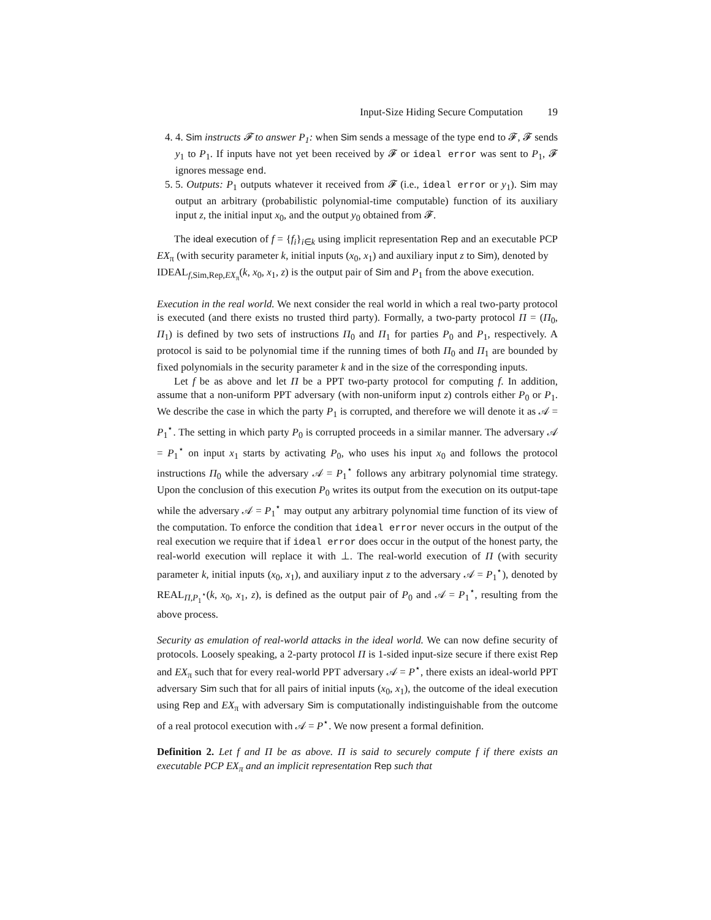Input-Size Hiding Secure Computation 19
4. 4. Sim instructs 𝓕 to answer P<sub>1</sub>: when Sim sends a message of the type end to 𝓕, 𝓕 sends y<sub>1</sub> to P<sub>1</sub>. If inputs have not yet been received by 𝓕 or ideal error was sent to P<sub>1</sub>, 𝓕 ignores message end.
5. 5. Outputs: P<sub>1</sub> outputs whatever it received from 𝓕 (i.e., ideal error or y<sub>1</sub>). Sim may output an arbitrary (probabilistic polynomial-time computable) function of its auxiliary input z, the initial input x<sub>0</sub>, and the output y<sub>0</sub> obtained from 𝓕.
The ideal execution of f = {f<sub>i</sub>}<sub>i∈k</sub> using implicit representation Rep and an executable PCP EX<sub>π</sub> (with security parameter k, initial inputs (x<sub>0</sub>, x<sub>1</sub>) and auxiliary input z to Sim), denoted by
IDEAL<sub>f,Sim,Rep,EX<sub>π</sub></sub>(k, x<sub>0</sub>, x<sub>1</sub>, z) is the output pair of Sim and P<sub>1</sub> from the above execution.
Execution in the real world. We next consider the real world in which a real two-party protocol is executed (and there exists no trusted third party). Formally, a two-party protocol Π = (Π<sub>0</sub>, Π<sub>1</sub>) is defined by two sets of instructions Π<sub>0</sub> and Π<sub>1</sub> for parties P<sub>0</sub> and P<sub>1</sub>, respectively. A protocol is said to be polynomial time if the running times of both Π<sub>0</sub> and Π<sub>1</sub> are bounded by fixed polynomials in the security parameter k and in the size of the corresponding inputs.
Let f be as above and let Π be a PPT two-party protocol for computing f. In addition, assume that a non-uniform PPT adversary (with non-uniform input z) controls either P<sub>0</sub> or P<sub>1</sub>. We describe the case in which the party P<sub>1</sub> is corrupted, and therefore we will denote it as 𝒜 = P<sub>1</sub><sup>⋆</sup>. The setting in which party P<sub>0</sub> is corrupted proceeds in a similar manner. The adversary 𝒜 = P<sub>1</sub><sup>⋆</sup> on input x<sub>1</sub> starts by activating P<sub>0</sub>, who uses his input x<sub>0</sub> and follows the protocol instructions Π<sub>0</sub> while the adversary 𝒜 = P<sub>1</sub><sup>⋆</sup> follows any arbitrary polynomial time strategy. Upon the conclusion of this execution P<sub>0</sub> writes its output from the execution on its output-tape while the adversary 𝒜 = P<sub>1</sub><sup>⋆</sup> may output any arbitrary polynomial time function of its view of the computation. To enforce the condition that ideal error never occurs in the output of the real execution we require that if ideal error does occur in the output of the honest party, the real-world execution will replace it with ⊥. The real-world execution of Π (with security parameter k, initial inputs (x<sub>0</sub>, x<sub>1</sub>), and auxiliary input z to the adversary 𝒜 = P<sub>1</sub><sup>⋆</sup>), denoted by REAL<sub>Π,P<sub>1</sub><sup>⋆</sup></sub>(k, x<sub>0</sub>, x<sub>1</sub>, z), is defined as the output pair of P<sub>0</sub> and 𝒜 = P<sub>1</sub><sup>⋆</sup>, resulting from the above process.
Security as emulation of real-world attacks in the ideal world. We can now define security of protocols. Loosely speaking, a 2-party protocol Π is 1-sided input-size secure if there exist Rep and EX<sub>π</sub> such that for every real-world PPT adversary 𝒜 = P<sup>⋆</sup>, there exists an ideal-world PPT adversary Sim such that for all pairs of initial inputs (x<sub>0</sub>, x<sub>1</sub>), the outcome of the ideal execution using Rep and EX<sub>π</sub> with adversary Sim is computationally indistinguishable from the outcome of a real protocol execution with 𝒜 = P<sup>⋆</sup>. We now present a formal definition.
Definition 2. Let f and Π be as above. Π is said to securely compute f if there exists an executable PCP EX<sub>π</sub> and an implicit representation Rep such that